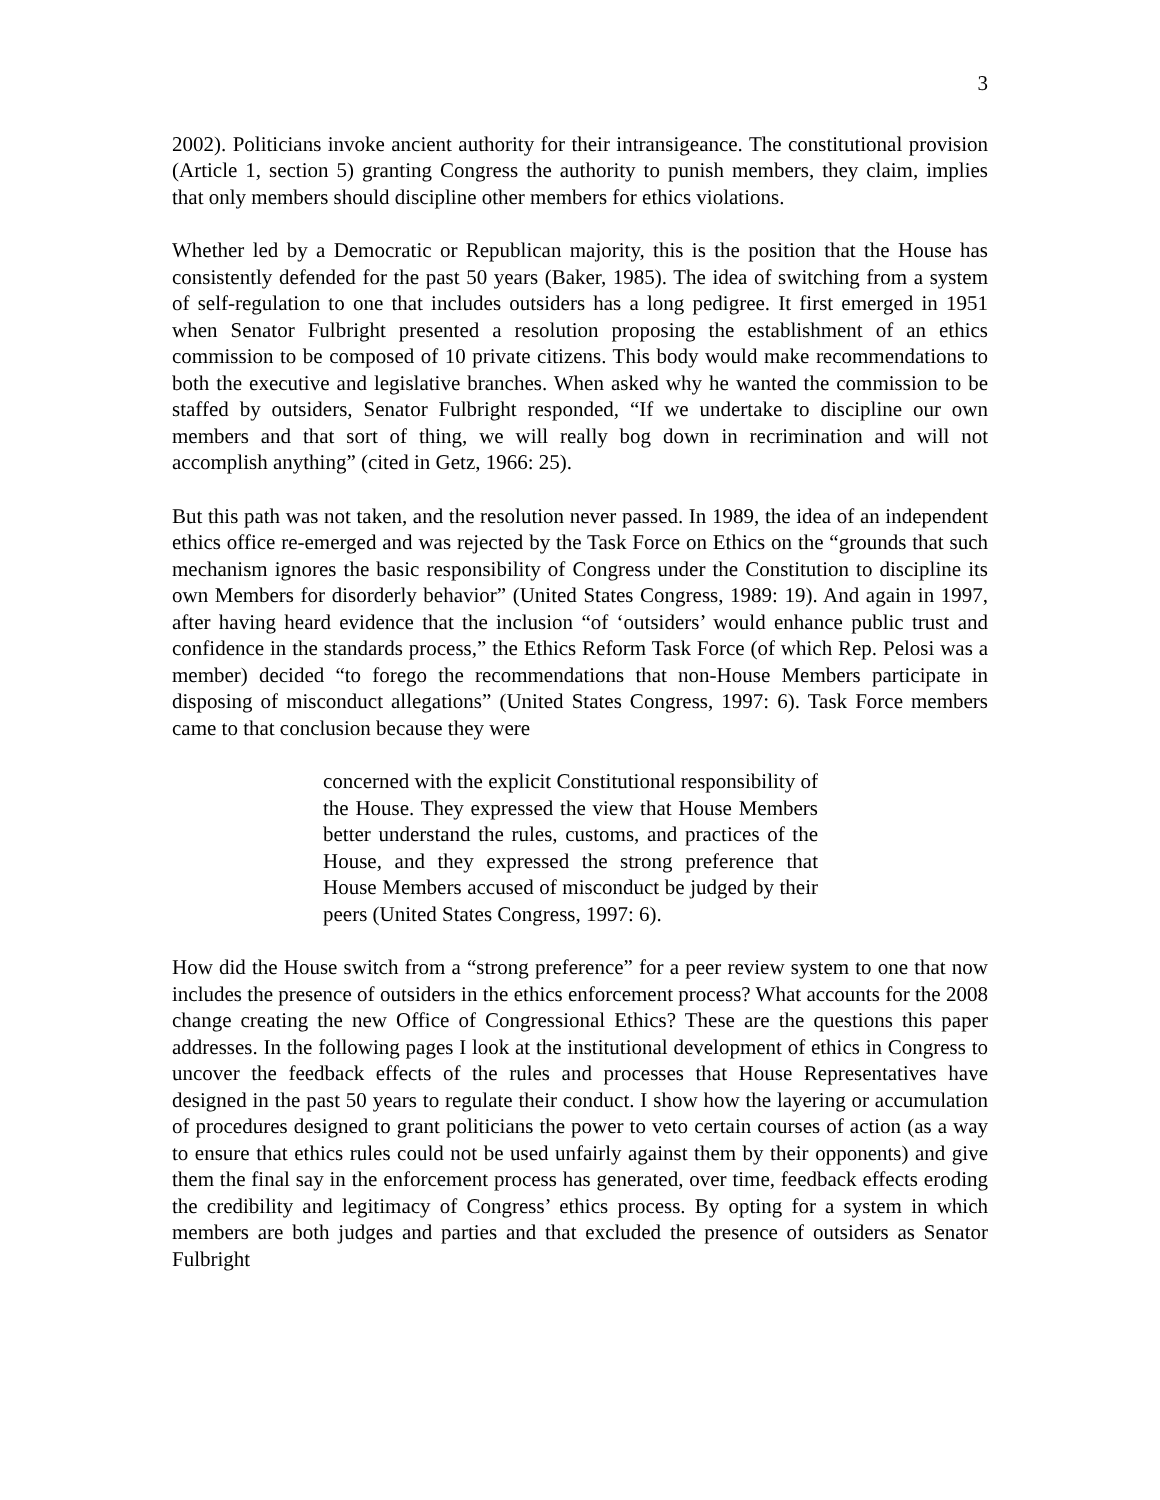3
2002). Politicians invoke ancient authority for their intransigeance. The constitutional provision (Article 1, section 5) granting Congress the authority to punish members, they claim, implies that only members should discipline other members for ethics violations.
Whether led by a Democratic or Republican majority, this is the position that the House has consistently defended for the past 50 years (Baker, 1985). The idea of switching from a system of self-regulation to one that includes outsiders has a long pedigree. It first emerged in 1951 when Senator Fulbright presented a resolution proposing the establishment of an ethics commission to be composed of 10 private citizens. This body would make recommendations to both the executive and legislative branches. When asked why he wanted the commission to be staffed by outsiders, Senator Fulbright responded, “If we undertake to discipline our own members and that sort of thing, we will really bog down in recrimination and will not accomplish anything” (cited in Getz, 1966: 25).
But this path was not taken, and the resolution never passed. In 1989, the idea of an independent ethics office re-emerged and was rejected by the Task Force on Ethics on the “grounds that such mechanism ignores the basic responsibility of Congress under the Constitution to discipline its own Members for disorderly behavior” (United States Congress, 1989: 19). And again in 1997, after having heard evidence that the inclusion “of ‘outsiders’ would enhance public trust and confidence in the standards process,” the Ethics Reform Task Force (of which Rep. Pelosi was a member) decided “to forego the recommendations that non-House Members participate in disposing of misconduct allegations” (United States Congress, 1997: 6). Task Force members came to that conclusion because they were
concerned with the explicit Constitutional responsibility of the House. They expressed the view that House Members better understand the rules, customs, and practices of the House, and they expressed the strong preference that House Members accused of misconduct be judged by their peers (United States Congress, 1997: 6).
How did the House switch from a “strong preference” for a peer review system to one that now includes the presence of outsiders in the ethics enforcement process? What accounts for the 2008 change creating the new Office of Congressional Ethics? These are the questions this paper addresses. In the following pages I look at the institutional development of ethics in Congress to uncover the feedback effects of the rules and processes that House Representatives have designed in the past 50 years to regulate their conduct. I show how the layering or accumulation of procedures designed to grant politicians the power to veto certain courses of action (as a way to ensure that ethics rules could not be used unfairly against them by their opponents) and give them the final say in the enforcement process has generated, over time, feedback effects eroding the credibility and legitimacy of Congress’ ethics process. By opting for a system in which members are both judges and parties and that excluded the presence of outsiders as Senator Fulbright